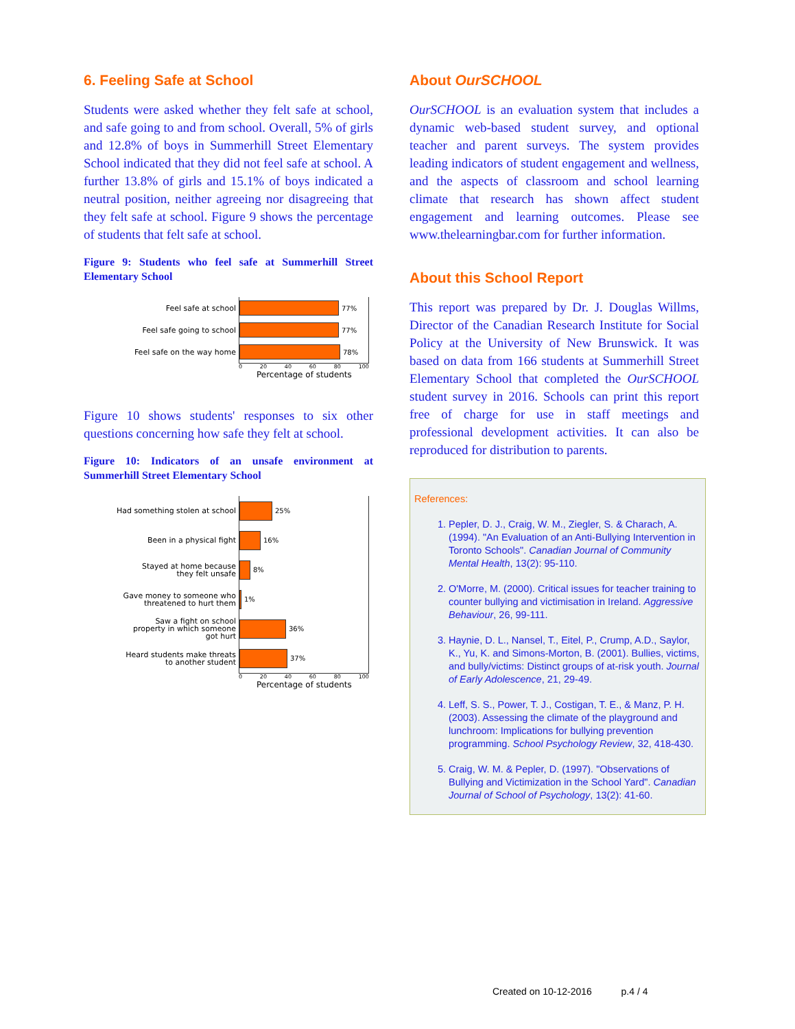6. Feeling Safe at School
Students were asked whether they felt safe at school, and safe going to and from school. Overall, 5% of girls and 12.8% of boys in Summerhill Street Elementary School indicated that they did not feel safe at school. A further 13.8% of girls and 15.1% of boys indicated a neutral position, neither agreeing nor disagreeing that they felt safe at school. Figure 9 shows the percentage of students that felt safe at school.
Figure 9: Students who feel safe at Summerhill Street Elementary School
Feel safe at school
77%
Feel safe going to school
77%
Feel safe on the way home
78%
0 20 40 60 80 100
Percentage of students
Figure 10 shows students' responses to six other questions concerning how safe they felt at school.
Figure 10: Indicators of an unsafe environment at Summerhill Street Elementary School
Had something stolen at school
25%
Been in a physical fight
16%
Stayed at home because
they felt unsafe
8%
Gave money to someone who
threatened to hurt them
1%
Saw a fight on school
property in which someone
got hurt
36%
Heard students make threats
to another student
37%
0 20 40 60 80 100
Percentage of students
About OurSCHOOL
OurSCHOOL is an evaluation system that includes a dynamic web-based student survey, and optional teacher and parent surveys. The system provides leading indicators of student engagement and wellness, and the aspects of classroom and school learning climate that research has shown affect student engagement and learning outcomes. Please see www.thelearningbar.com for further information.
About this School Report
This report was prepared by Dr. J. Douglas Willms, Director of the Canadian Research Institute for Social Policy at the University of New Brunswick. It was based on data from 166 students at Summerhill Street Elementary School that completed the OurSCHOOL student survey in 2016. Schools can print this report free of charge for use in staff meetings and professional development activities. It can also be reproduced for distribution to parents.
References:
1. Pepler, D. J., Craig, W. M., Ziegler, S. & Charach, A. (1994). "An Evaluation of an Anti-Bullying Intervention in Toronto Schools". Canadian Journal of Community Mental Health, 13(2): 95-110.
2. O'Morre, M. (2000). Critical issues for teacher training to counter bullying and victimisation in Ireland. Aggressive Behaviour, 26, 99-111.
3. Haynie, D. L., Nansel, T., Eitel, P., Crump, A.D., Saylor, K., Yu, K. and Simons-Morton, B. (2001). Bullies, victims, and bully/victims: Distinct groups of at-risk youth. Journal of Early Adolescence, 21, 29-49.
4. Leff, S. S., Power, T. J., Costigan, T. E., & Manz, P. H. (2003). Assessing the climate of the playground and lunchroom: Implications for bullying prevention programming. School Psychology Review, 32, 418-430.
5. Craig, W. M. & Pepler, D. (1997). "Observations of Bullying and Victimization in the School Yard". Canadian Journal of School of Psychology, 13(2): 41-60.
Created on 10-12-2016 p.4 / 4